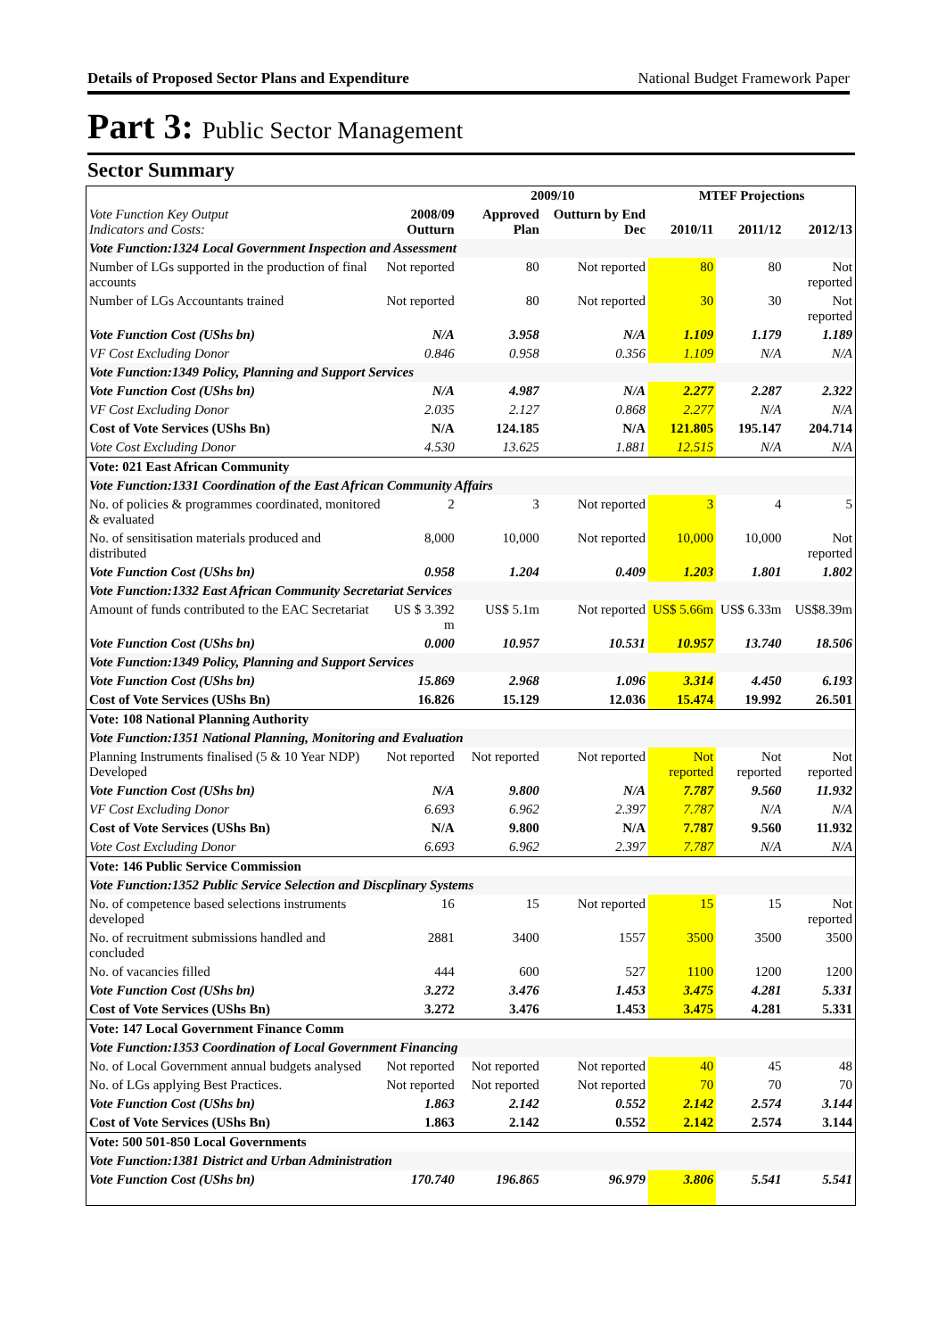Details of Proposed Sector Plans and Expenditure National Budget Framework Paper
Part 3: Public Sector Management
Sector Summary
| Vote Function Key Output Indicators and Costs: | 2008/09 Outturn | 2009/10 | | MTEF Projections | | |
| --- | --- | --- | --- | --- | --- | --- |
| | | Approved Plan | Outturn by End Dec | 2010/11 | 2011/12 | 2012/13 |
| Vote Function:1324 Local Government Inspection and Assessment | | | | | | |
| Number of LGs supported in the production of final accounts | Not reported | 80 | Not reported | 80 | 80 | Not reported |
| Number of LGs Accountants trained | Not reported | 80 | Not reported | 30 | 30 | Not reported |
| Vote Function Cost (UShs bn) | N/A | 3.958 | N/A | 1.109 | 1.179 | 1.189 |
| VF Cost Excluding Donor | 0.846 | 0.958 | 0.356 | 1.109 | N/A | N/A |
| Vote Function:1349 Policy, Planning and Support Services | | | | | | |
| Vote Function Cost (UShs bn) | N/A | 4.987 | N/A | 2.277 | 2.287 | 2.322 |
| VF Cost Excluding Donor | 2.035 | 2.127 | 0.868 | 2.277 | N/A | N/A |
| Cost of Vote Services (UShs Bn) | N/A | 124.185 | N/A | 121.805 | 195.147 | 204.714 |
| Vote Cost Excluding Donor | 4.530 | 13.625 | 1.881 | 12.515 | N/A | N/A |
| Vote: 021 East African Community | | | | | | |
| Vote Function:1331 Coordination of the East African Community Affairs | | | | | | |
| No. of policies & programmes coordinated, monitored & evaluated | 2 | 3 | Not reported | 3 | 4 | 5 |
| No. of sensitisation materials produced and distributed | 8,000 | 10,000 | Not reported | 10,000 | 10,000 | Not reported |
| Vote Function Cost (UShs bn) | 0.958 | 1.204 | 0.409 | 1.203 | 1.801 | 1.802 |
| Vote Function:1332 East African Community Secretariat Services | | | | | | |
| Amount of funds contributed to the EAC Secretariat | US $ 3.392 m | US$ 5.1m | Not reported | US$ 5.66m | US$ 6.33m | US$8.39m |
| Vote Function Cost (UShs bn) | 0.000 | 10.957 | 10.531 | 10.957 | 13.740 | 18.506 |
| Vote Function:1349 Policy, Planning and Support Services | | | | | | |
| Vote Function Cost (UShs bn) | 15.869 | 2.968 | 1.096 | 3.314 | 4.450 | 6.193 |
| Cost of Vote Services (UShs Bn) | 16.826 | 15.129 | 12.036 | 15.474 | 19.992 | 26.501 |
| Vote: 108 National Planning Authority | | | | | | |
| Vote Function:1351 National Planning, Monitoring and Evaluation | | | | | | |
| Planning Instruments finalised (5 & 10 Year NDP) Developed | Not reported | Not reported | Not reported | Not reported | Not reported | Not reported |
| Vote Function Cost (UShs bn) | N/A | 9.800 | N/A | 7.787 | 9.560 | 11.932 |
| VF Cost Excluding Donor | 6.693 | 6.962 | 2.397 | 7.787 | N/A | N/A |
| Cost of Vote Services (UShs Bn) | N/A | 9.800 | N/A | 7.787 | 9.560 | 11.932 |
| Vote Cost Excluding Donor | 6.693 | 6.962 | 2.397 | 7.787 | N/A | N/A |
| Vote: 146 Public Service Commission | | | | | | |
| Vote Function:1352 Public Service Selection and Discplinary Systems | | | | | | |
| No. of competence based selections instruments developed | 16 | 15 | Not reported | 15 | 15 | Not reported |
| No. of recruitment submissions handled and concluded | 2881 | 3400 | 1557 | 3500 | 3500 | 3500 |
| No. of vacancies filled | 444 | 600 | 527 | 1100 | 1200 | 1200 |
| Vote Function Cost (UShs bn) | 3.272 | 3.476 | 1.453 | 3.475 | 4.281 | 5.331 |
| Cost of Vote Services (UShs Bn) | 3.272 | 3.476 | 1.453 | 3.475 | 4.281 | 5.331 |
| Vote: 147 Local Government Finance Comm | | | | | | |
| Vote Function:1353 Coordination of Local Government Financing | | | | | | |
| No. of Local Government annual budgets analysed | Not reported | Not reported | Not reported | 40 | 45 | 48 |
| No. of LGs applying Best Practices. | Not reported | Not reported | Not reported | 70 | 70 | 70 |
| Vote Function Cost (UShs bn) | 1.863 | 2.142 | 0.552 | 2.142 | 2.574 | 3.144 |
| Cost of Vote Services (UShs Bn) | 1.863 | 2.142 | 0.552 | 2.142 | 2.574 | 3.144 |
| Vote: 500 501-850 Local Governments | | | | | | |
| Vote Function:1381 District and Urban Administration | | | | | | |
| Vote Function Cost (UShs bn) | 170.740 | 196.865 | 96.979 | 3.806 | 5.541 | 5.541 |